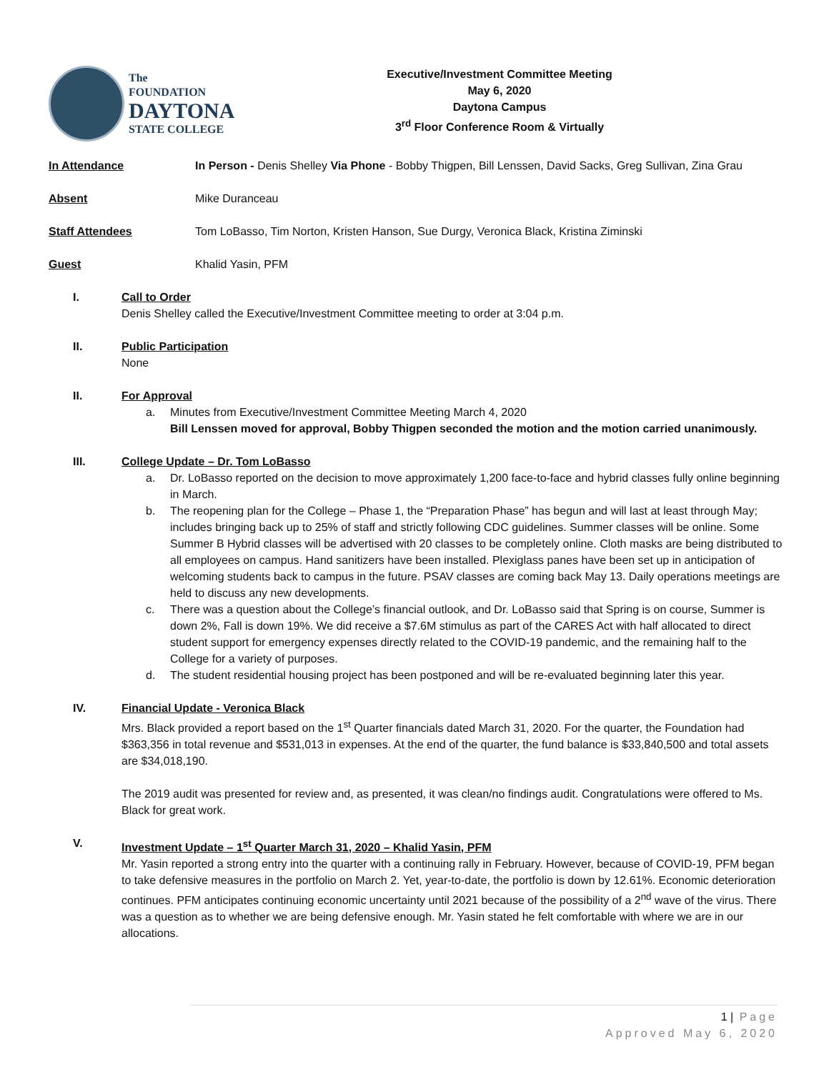The
FOUNDATION
DAYTONA
STATE COLLEGE
Executive/Investment Committee Meeting
May 6, 2020
Daytona Campus
3<sup>rd</sup> Floor Conference Room & Virtually
In Attendance In Person - Denis Shelley Via Phone - Bobby Thigpen, Bill Lenssen, David Sacks, Greg Sullivan, Zina Grau
Absent Mike Duranceau
Staff Attendees Tom LoBasso, Tim Norton, Kristen Hanson, Sue Durgy, Veronica Black, Kristina Ziminski
Guest Khalid Yasin, PFM
I. Call to Order
Denis Shelley called the Executive/Investment Committee meeting to order at 3:04 p.m.
II. Public Participation
None
II. For Approval
a. Minutes from Executive/Investment Committee Meeting March 4, 2020
Bill Lenssen moved for approval, Bobby Thigpen seconded the motion and the motion carried unanimously.
III. College Update – Dr. Tom LoBasso
a. Dr. LoBasso reported on the decision to move approximately 1,200 face-to-face and hybrid classes fully online beginning in March.
b. The reopening plan for the College – Phase 1, the “Preparation Phase” has begun and will last at least through May; includes bringing back up to 25% of staff and strictly following CDC guidelines. Summer classes will be online. Some Summer B Hybrid classes will be advertised with 20 classes to be completely online. Cloth masks are being distributed to all employees on campus. Hand sanitizers have been installed. Plexiglass panes have been set up in anticipation of welcoming students back to campus in the future. PSAV classes are coming back May 13. Daily operations meetings are held to discuss any new developments.
c. There was a question about the College’s financial outlook, and Dr. LoBasso said that Spring is on course, Summer is down 2%, Fall is down 19%. We did receive a $7.6M stimulus as part of the CARES Act with half allocated to direct student support for emergency expenses directly related to the COVID-19 pandemic, and the remaining half to the College for a variety of purposes.
d. The student residential housing project has been postponed and will be re-evaluated beginning later this year.
IV. Financial Update - Veronica Black
Mrs. Black provided a report based on the 1<sup>st</sup> Quarter financials dated March 31, 2020. For the quarter, the Foundation had $363,356 in total revenue and $531,013 in expenses. At the end of the quarter, the fund balance is $33,840,500 and total assets are $34,018,190.
The 2019 audit was presented for review and, as presented, it was clean/no findings audit. Congratulations were offered to Ms. Black for great work.
V. Investment Update – 1<sup>st</sup> Quarter March 31, 2020 – Khalid Yasin, PFM
Mr. Yasin reported a strong entry into the quarter with a continuing rally in February. However, because of COVID-19, PFM began to take defensive measures in the portfolio on March 2. Yet, year-to-date, the portfolio is down by 12.61%. Economic deterioration continues. PFM anticipates continuing economic uncertainty until 2021 because of the possibility of a 2<sup>nd</sup> wave of the virus. There was a question as to whether we are being defensive enough. Mr. Yasin stated he felt comfortable with where we are in our allocations.
1 | Page
Approved May 6, 2020